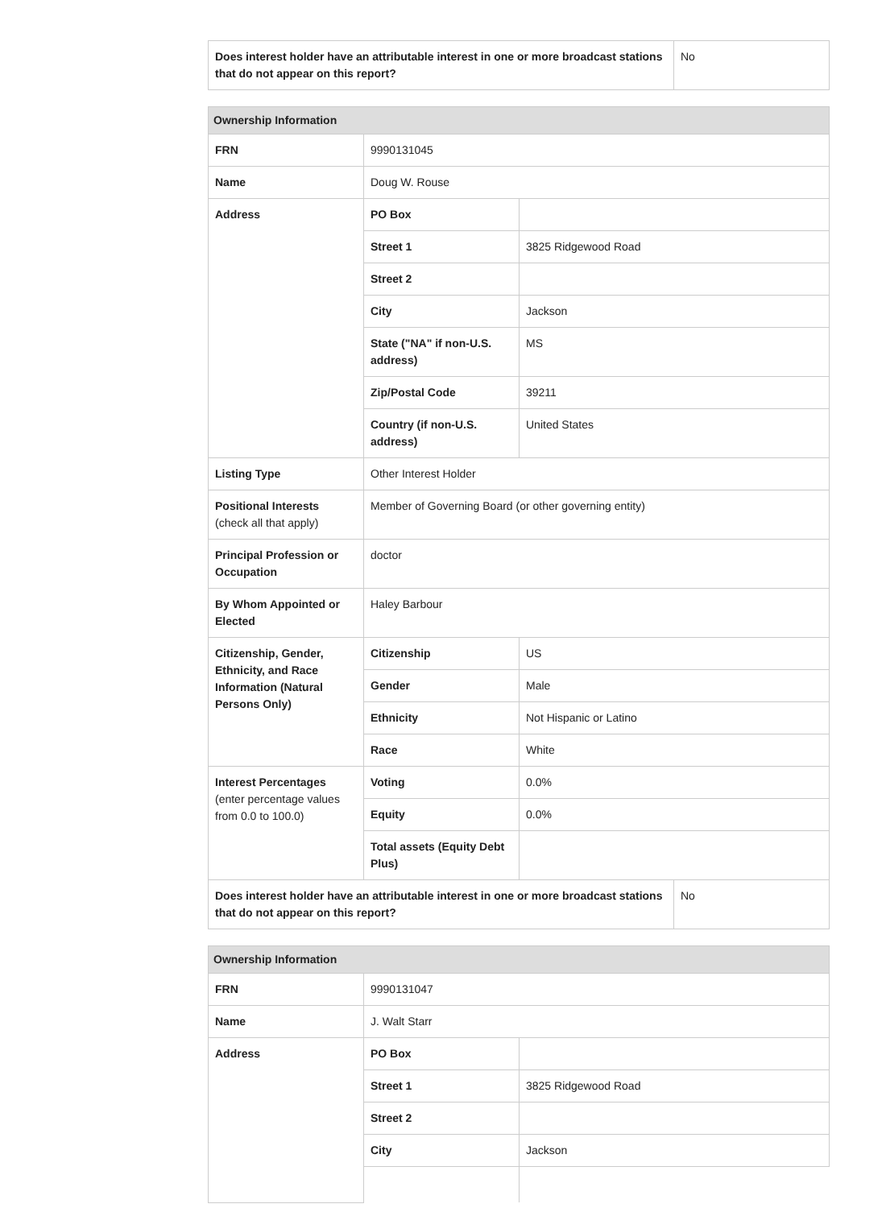| Does interest holder have an attributable interest in one or more broadcast stations that do not appear on this report? | No |
| Ownership Information | | |
| --- | --- | --- |
| FRN | 9990131045 | |
| Name | Doug W. Rouse | |
| Address | PO Box | |
| | Street 1 | 3825 Ridgewood Road |
| | Street 2 | |
| | City | Jackson |
| | State ("NA" if non-U.S. address) | MS |
| | Zip/Postal Code | 39211 |
| | Country (if non-U.S. address) | United States |
| Listing Type | Other Interest Holder | |
| Positional Interests (check all that apply) | Member of Governing Board (or other governing entity) | |
| Principal Profession or Occupation | doctor | |
| By Whom Appointed or Elected | Haley Barbour | |
| Citizenship, Gender, Ethnicity, and Race Information (Natural Persons Only) | Citizenship | US |
| | Gender | Male |
| | Ethnicity | Not Hispanic or Latino |
| | Race | White |
| Interest Percentages (enter percentage values from 0.0 to 100.0) | Voting | 0.0% |
| | Equity | 0.0% |
| | Total assets (Equity Debt Plus) | |
| Does interest holder have an attributable interest in one or more broadcast stations that do not appear on this report? | No |
| Ownership Information | | |
| --- | --- | --- |
| FRN | 9990131047 | |
| Name | J. Walt Starr | |
| Address | PO Box | |
| | Street 1 | 3825 Ridgewood Road |
| | Street 2 | |
| | City | Jackson |